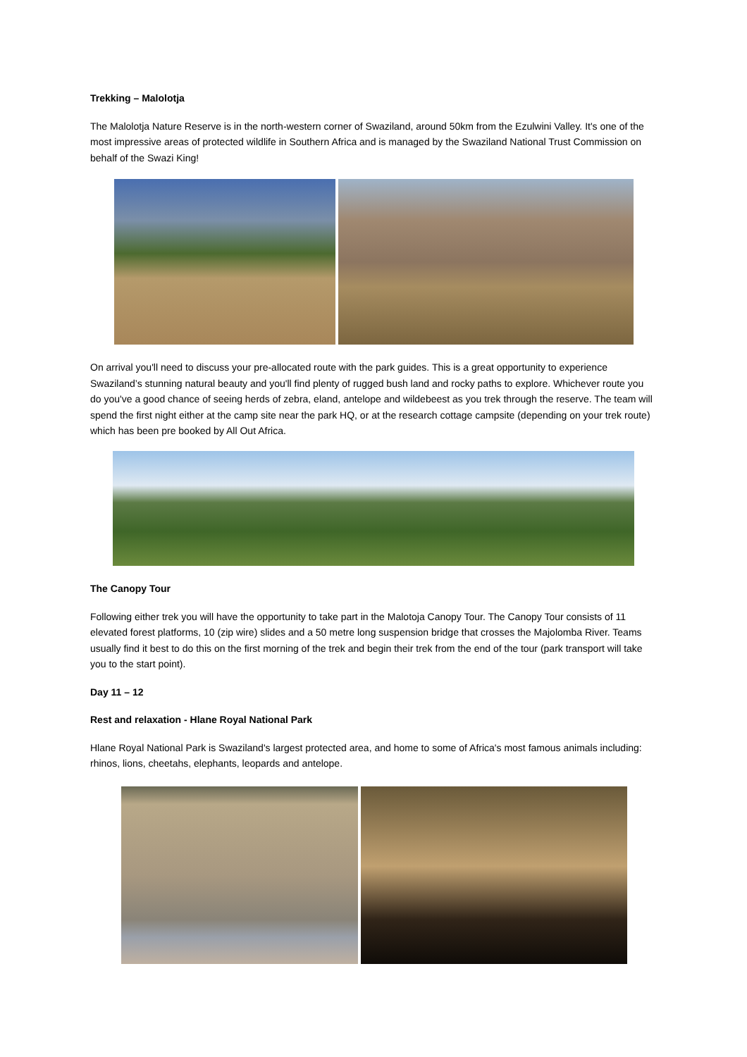Trekking – Malolotja
The Malolotja Nature Reserve is in the north-western corner of Swaziland, around 50km from the Ezulwini Valley. It's one of the most impressive areas of protected wildlife in Southern Africa and is managed by the Swaziland National Trust Commission on behalf of the Swazi King!
On arrival you'll need to discuss your pre-allocated route with the park guides. This is a great opportunity to experience Swaziland’s stunning natural beauty and you'll find plenty of rugged bush land and rocky paths to explore. Whichever route you do you've a good chance of seeing herds of zebra, eland, antelope and wildebeest as you trek through the reserve. The team will spend the first night either at the camp site near the park HQ, or at the research cottage campsite (depending on your trek route) which has been pre booked by All Out Africa.
The Canopy Tour
Following either trek you will have the opportunity to take part in the Malotoja Canopy Tour. The Canopy Tour consists of 11 elevated forest platforms, 10 (zip wire) slides and a 50 metre long suspension bridge that crosses the Majolomba River. Teams usually find it best to do this on the first morning of the trek and begin their trek from the end of the tour (park transport will take you to the start point).
Day 11 – 12
Rest and relaxation - Hlane Royal National Park
Hlane Royal National Park is Swaziland's largest protected area, and home to some of Africa's most famous animals including: rhinos, lions, cheetahs, elephants, leopards and antelope.